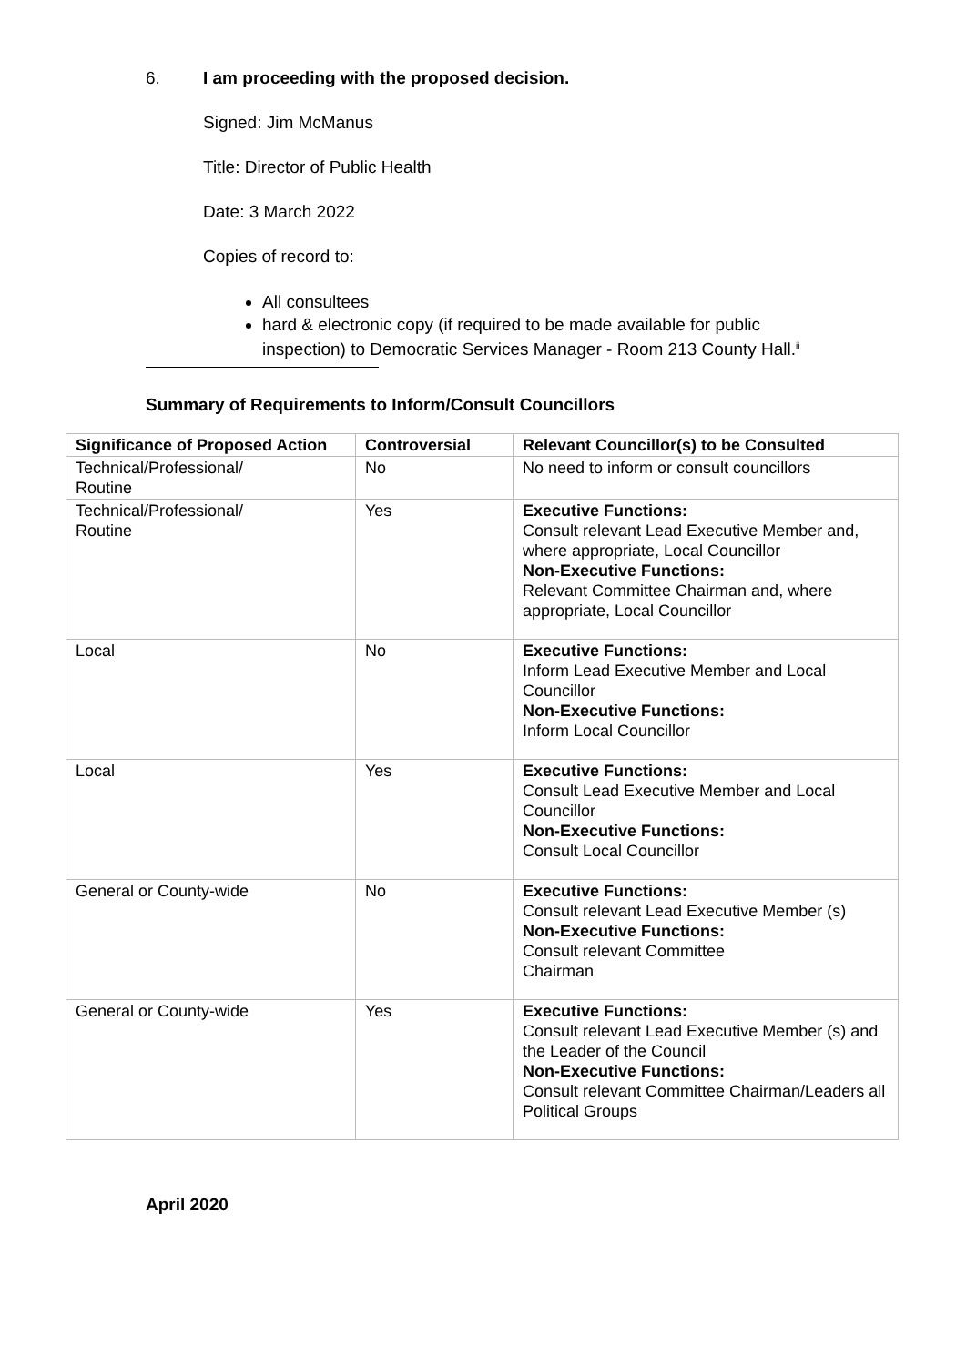6. I am proceeding with the proposed decision.
Signed: Jim McManus
Title: Director of Public Health
Date: 3 March 2022
Copies of record to:
All consultees
hard & electronic copy (if required to be made available for public inspection) to Democratic Services Manager - Room 213 County Hall.<sup>ii</sup>
Summary of Requirements to Inform/Consult Councillors
| Significance of Proposed Action | Controversial | Relevant Councillor(s) to be Consulted |
| --- | --- | --- |
| Technical/Professional/ Routine | No | No need to inform or consult councillors |
| Technical/Professional/ Routine | Yes | Executive Functions: Consult relevant Lead Executive Member and, where appropriate, Local Councillor Non-Executive Functions: Relevant Committee Chairman and, where appropriate, Local Councillor |
| Local | No | Executive Functions: Inform Lead Executive Member and Local Councillor Non-Executive Functions: Inform Local Councillor |
| Local | Yes | Executive Functions: Consult Lead Executive Member and Local Councillor Non-Executive Functions: Consult Local Councillor |
| General or County-wide | No | Executive Functions: Consult relevant Lead Executive Member (s) Non-Executive Functions: Consult relevant Committee Chairman |
| General or County-wide | Yes | Executive Functions: Consult relevant Lead Executive Member (s) and the Leader of the Council Non-Executive Functions: Consult relevant Committee Chairman/Leaders all Political Groups |
April 2020